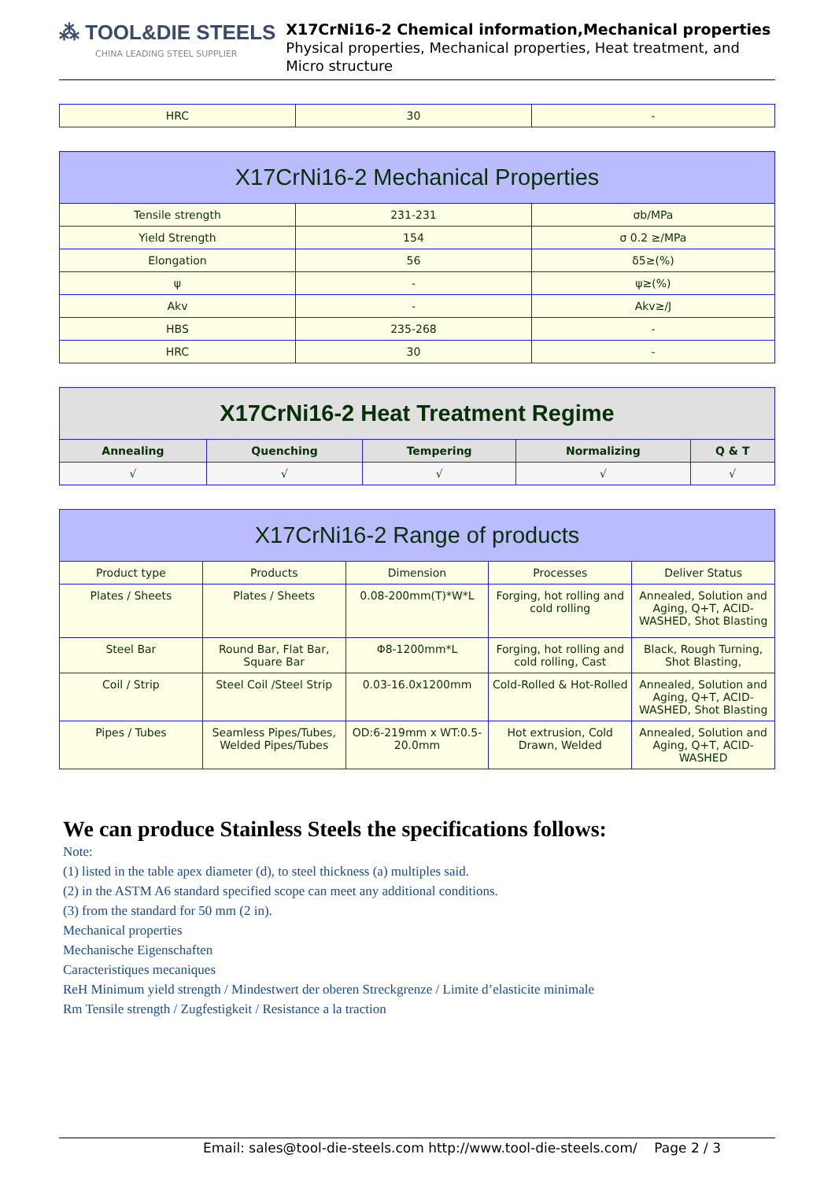⁂ TOOL&DIE STEELS
CHINA LEADING STEEL SUPPLIER
X17CrNi16-2 Chemical information,Mechanical properties
Physical properties, Mechanical properties, Heat treatment, and Micro structure
| HRC | 30 | - |
| X17CrNi16-2 Mechanical Properties | | |
| --- | --- | --- |
| Tensile strength | 231-231 | σb/MPa |
| Yield Strength | 154 | σ 0.2 ≥/MPa |
| Elongation | 56 | δ5≥(%) |
| ψ | - | ψ≥(%) |
| Akv | - | Akv≥/J |
| HBS | 235-268 | - |
| HRC | 30 | - |
| X17CrNi16-2 Heat Treatment Regime | | | | |
| --- | --- | --- | --- | --- |
| Annealing | Quenching | Tempering | Normalizing | Q & T |
| √ | √ | √ | √ | √ |
| X17CrNi16-2 Range of products | | | | |
| --- | --- | --- | --- | --- |
| Product type | Products | Dimension | Processes | Deliver Status |
| Plates / Sheets | Plates / Sheets | 0.08-200mm(T)*W*L | Forging, hot rolling and cold rolling | Annealed, Solution and Aging, Q+T, ACID-WASHED, Shot Blasting |
| Steel Bar | Round Bar, Flat Bar, Square Bar | Φ8-1200mm*L | Forging, hot rolling and cold rolling, Cast | Black, Rough Turning, Shot Blasting, |
| Coil / Strip | Steel Coil /Steel Strip | 0.03-16.0x1200mm | Cold-Rolled & Hot-Rolled | Annealed, Solution and Aging, Q+T, ACID-WASHED, Shot Blasting |
| Pipes / Tubes | Seamless Pipes/Tubes, Welded Pipes/Tubes | OD:6-219mm x WT:0.5-20.0mm | Hot extrusion, Cold Drawn, Welded | Annealed, Solution and Aging, Q+T, ACID-WASHED |
We can produce Stainless Steels the specifications follows:
Note:
(1) listed in the table apex diameter (d), to steel thickness (a) multiples said.
(2) in the ASTM A6 standard specified scope can meet any additional conditions.
(3) from the standard for 50 mm (2 in).
Mechanical properties
Mechanische Eigenschaften
Caracteristiques mecaniques
ReH Minimum yield strength / Mindestwert der oberen Streckgrenze / Limite d’elasticite minimale
Rm Tensile strength / Zugfestigkeit / Resistance a la traction
Email: sales@tool-die-steels.com http://www.tool-die-steels.com/ Page 2 / 3